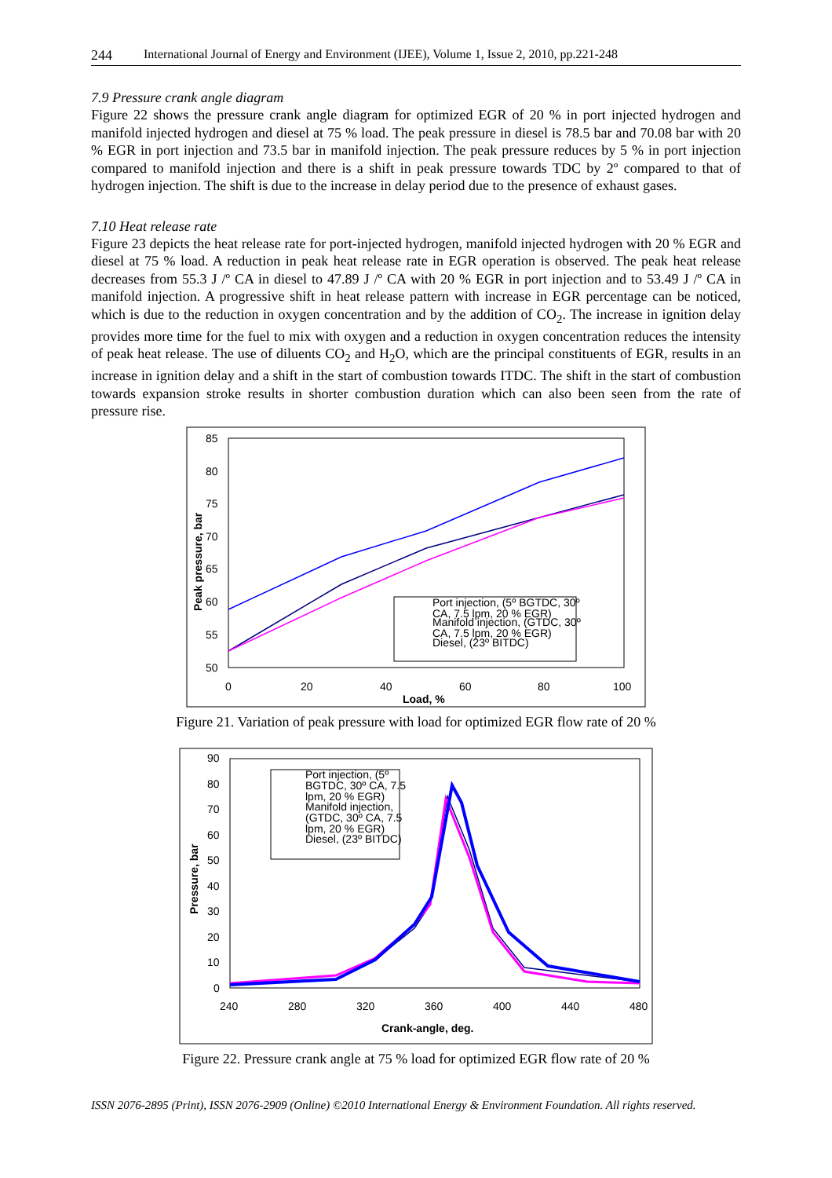244 International Journal of Energy and Environment (IJEE), Volume 1, Issue 2, 2010, pp.221-248
7.9 Pressure crank angle diagram
Figure 22 shows the pressure crank angle diagram for optimized EGR of 20 % in port injected hydrogen and manifold injected hydrogen and diesel at 75 % load. The peak pressure in diesel is 78.5 bar and 70.08 bar with 20 % EGR in port injection and 73.5 bar in manifold injection. The peak pressure reduces by 5 % in port injection compared to manifold injection and there is a shift in peak pressure towards TDC by 2º compared to that of hydrogen injection. The shift is due to the increase in delay period due to the presence of exhaust gases.
7.10 Heat release rate
Figure 23 depicts the heat release rate for port-injected hydrogen, manifold injected hydrogen with 20 % EGR and diesel at 75 % load. A reduction in peak heat release rate in EGR operation is observed. The peak heat release decreases from 55.3 J /º CA in diesel to 47.89 J /º CA with 20 % EGR in port injection and to 53.49 J /º CA in manifold injection. A progressive shift in heat release pattern with increase in EGR percentage can be noticed, which is due to the reduction in oxygen concentration and by the addition of CO<sub>2</sub>. The increase in ignition delay provides more time for the fuel to mix with oxygen and a reduction in oxygen concentration reduces the intensity of peak heat release. The use of diluents CO<sub>2</sub> and H<sub>2</sub>O, which are the principal constituents of EGR, results in an increase in ignition delay and a shift in the start of combustion towards ITDC. The shift in the start of combustion towards expansion stroke results in shorter combustion duration which can also been seen from the rate of pressure rise.
85
80
75
70
65
60
55
50
0
20
40
60
80
100
Load, %
Peak pressure, bar
Port injection, (5º BGTDC, 30º
CA, 7.5 lpm, 20 % EGR)
Manifold injection, (GTDC, 30º
CA, 7.5 lpm, 20 % EGR)
Diesel, (23º BITDC)
Figure 21. Variation of peak pressure with load for optimized EGR flow rate of 20 %
90
80
70
60
50
40
30
20
10
0
240
280
320
360
400
440
480
Crank-angle, deg.
Pressure, bar
Port injection, (5º
BGTDC, 30º CA, 7.5
lpm, 20 % EGR)
Manifold injection,
(GTDC, 30º CA, 7.5
lpm, 20 % EGR)
Diesel, (23º BITDC)
Figure 22. Pressure crank angle at 75 % load for optimized EGR flow rate of 20 %
ISSN 2076-2895 (Print), ISSN 2076-2909 (Online) ©2010 International Energy & Environment Foundation. All rights reserved.